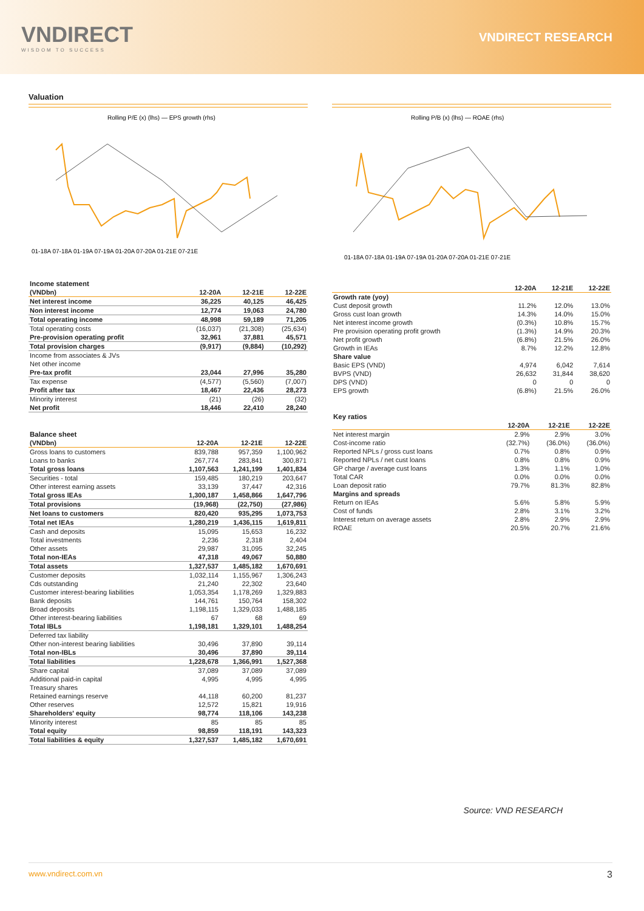VNDIRECT
WISDOM TO SUCCESS
VNDIRECT RESEARCH
Valuation
Rolling P/E (x) (lhs) — EPS growth (rhs)
01-18A 07-18A 01-19A 07-19A 01-20A 07-20A 01-21E 07-21E
Rolling P/B (x) (lhs) — ROAE (rhs)
01-18A 07-18A 01-19A 07-19A 01-20A 07-20A 01-21E 07-21E
| Income statement | | | |
| (VNDbn) | 12-20A | 12-21E | 12-22E |
| Net interest income | 36,225 | 40,125 | 46,425 |
| Non interest income | 12,774 | 19,063 | 24,780 |
| Total operating income | 48,998 | 59,189 | 71,205 |
| Total operating costs | (16,037) | (21,308) | (25,634) |
| Pre-provision operating profit | 32,961 | 37,881 | 45,571 |
| Total provision charges | (9,917) | (9,884) | (10,292) |
| Income from associates & JVs | | | |
| Net other income | | | |
| Pre-tax profit | 23,044 | 27,996 | 35,280 |
| Tax expense | (4,577) | (5,560) | (7,007) |
| Profit after tax | 18,467 | 22,436 | 28,273 |
| Minority interest | (21) | (26) | (32) |
| Net profit | 18,446 | 22,410 | 28,240 |
| Balance sheet | | | |
| (VNDbn) | 12-20A | 12-21E | 12-22E |
| Gross loans to customers | 839,788 | 957,359 | 1,100,962 |
| Loans to banks | 267,774 | 283,841 | 300,871 |
| Total gross loans | 1,107,563 | 1,241,199 | 1,401,834 |
| Securities - total | 159,485 | 180,219 | 203,647 |
| Other interest earning assets | 33,139 | 37,447 | 42,316 |
| Total gross IEAs | 1,300,187 | 1,458,866 | 1,647,796 |
| Total provisions | (19,968) | (22,750) | (27,986) |
| Net loans to customers | 820,420 | 935,295 | 1,073,753 |
| Total net IEAs | 1,280,219 | 1,436,115 | 1,619,811 |
| Cash and deposits | 15,095 | 15,653 | 16,232 |
| Total investments | 2,236 | 2,318 | 2,404 |
| Other assets | 29,987 | 31,095 | 32,245 |
| Total non-IEAs | 47,318 | 49,067 | 50,880 |
| Total assets | 1,327,537 | 1,485,182 | 1,670,691 |
| Customer deposits | 1,032,114 | 1,155,967 | 1,306,243 |
| Cds outstanding | 21,240 | 22,302 | 23,640 |
| Customer interest-bearing liabilities | 1,053,354 | 1,178,269 | 1,329,883 |
| Bank deposits | 144,761 | 150,764 | 158,302 |
| Broad deposits | 1,198,115 | 1,329,033 | 1,488,185 |
| Other interest-bearing liabilities | 67 | 68 | 69 |
| Total IBLs | 1,198,181 | 1,329,101 | 1,488,254 |
| Deferred tax liability | | | |
| Other non-interest bearing liabilities | 30,496 | 37,890 | 39,114 |
| Total non-IBLs | 30,496 | 37,890 | 39,114 |
| Total liabilities | 1,228,678 | 1,366,991 | 1,527,368 |
| Share capital | 37,089 | 37,089 | 37,089 |
| Additional paid-in capital | 4,995 | 4,995 | 4,995 |
| Treasury shares | | | |
| Retained earnings reserve | 44,118 | 60,200 | 81,237 |
| Other reserves | 12,572 | 15,821 | 19,916 |
| Shareholders' equity | 98,774 | 118,106 | 143,238 |
| Minority interest | 85 | 85 | 85 |
| Total equity | 98,859 | 118,191 | 143,323 |
| Total liabilities & equity | 1,327,537 | 1,485,182 | 1,670,691 |
| | 12-20A | 12-21E | 12-22E |
| --- | --- | --- | --- |
| Growth rate (yoy) | | | |
| Cust deposit growth | 11.2% | 12.0% | 13.0% |
| Gross cust loan growth | 14.3% | 14.0% | 15.0% |
| Net interest income growth | (0.3%) | 10.8% | 15.7% |
| Pre provision operating profit growth | (1.3%) | 14.9% | 20.3% |
| Net profit growth | (6.8%) | 21.5% | 26.0% |
| Growth in IEAs | 8.7% | 12.2% | 12.8% |
| Share value | | | |
| Basic EPS (VND) | 4,974 | 6,042 | 7,614 |
| BVPS (VND) | 26,632 | 31,844 | 38,620 |
| DPS (VND) | 0 | 0 | 0 |
| EPS growth | (6.8%) | 21.5% | 26.0% |
| Key ratios | | | |
| | 12-20A | 12-21E | 12-22E |
| Net interest margin | 2.9% | 2.9% | 3.0% |
| Cost-income ratio | (32.7%) | (36.0%) | (36.0%) |
| Reported NPLs / gross cust loans | 0.7% | 0.8% | 0.9% |
| Reported NPLs / net cust loans | 0.8% | 0.8% | 0.9% |
| GP charge / average cust loans | 1.3% | 1.1% | 1.0% |
| Total CAR | 0.0% | 0.0% | 0.0% |
| Loan deposit ratio | 79.7% | 81.3% | 82.8% |
| Margins and spreads | | | |
| Return on IEAs | 5.6% | 5.8% | 5.9% |
| Cost of funds | 2.8% | 3.1% | 3.2% |
| Interest return on average assets | 2.8% | 2.9% | 2.9% |
| ROAE | 20.5% | 20.7% | 21.6% |
Source: VND RESEARCH
www.vndirect.com.vn 3